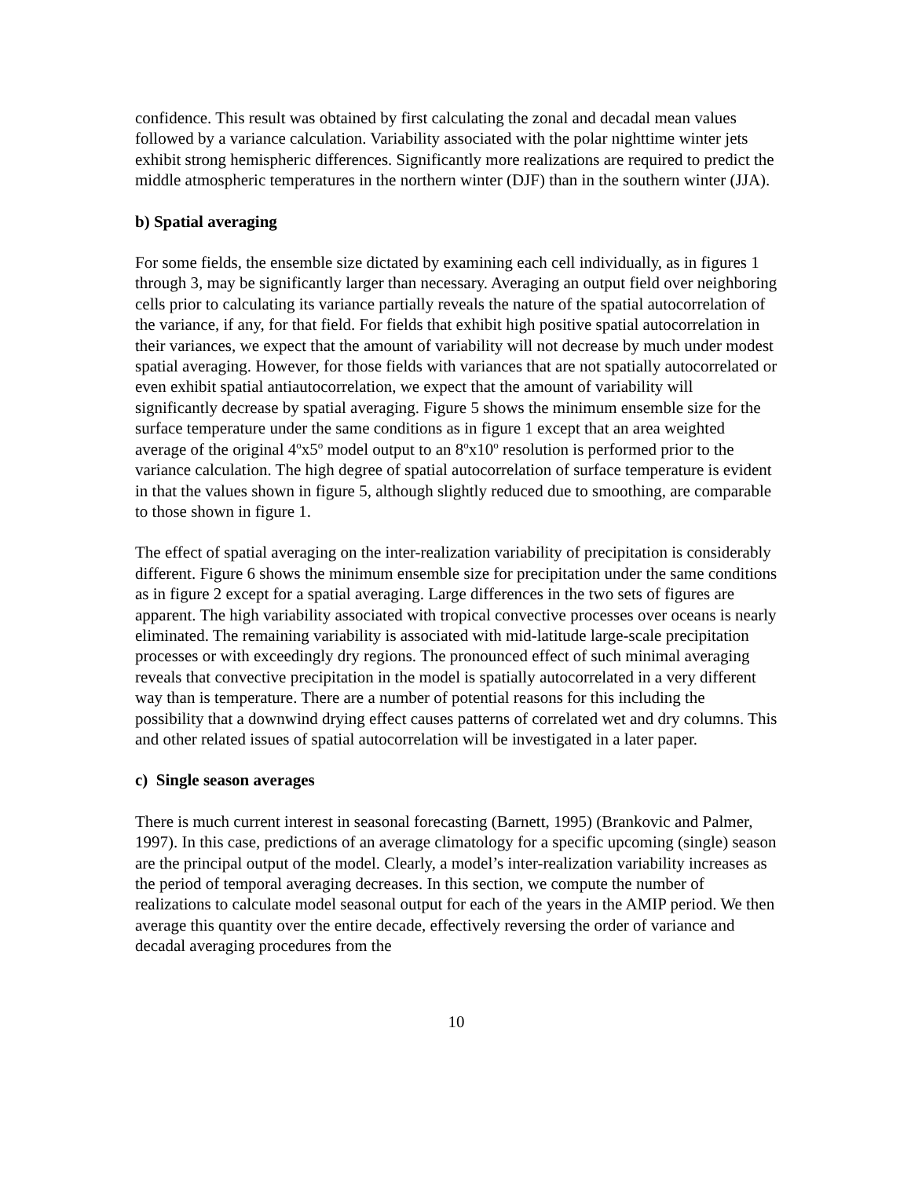confidence. This result was obtained by first calculating the zonal and decadal mean values followed by a variance calculation. Variability associated with the polar nighttime winter jets exhibit strong hemispheric differences. Significantly more realizations are required to predict the middle atmospheric temperatures in the northern winter (DJF) than in the southern winter (JJA).
b) Spatial averaging
For some fields, the ensemble size dictated by examining each cell individually, as in figures 1 through 3, may be significantly larger than necessary. Averaging an output field over neighboring cells prior to calculating its variance partially reveals the nature of the spatial autocorrelation of the variance, if any, for that field. For fields that exhibit high positive spatial autocorrelation in their variances, we expect that the amount of variability will not decrease by much under modest spatial averaging. However, for those fields with variances that are not spatially autocorrelated or even exhibit spatial antiautocorrelation, we expect that the amount of variability will significantly decrease by spatial averaging. Figure 5 shows the minimum ensemble size for the surface temperature under the same conditions as in figure 1 except that an area weighted average of the original 4<sup>o</sup>x5<sup>o</sup> model output to an 8<sup>o</sup>x10<sup>o</sup> resolution is performed prior to the variance calculation. The high degree of spatial autocorrelation of surface temperature is evident in that the values shown in figure 5, although slightly reduced due to smoothing, are comparable to those shown in figure 1.
The effect of spatial averaging on the inter-realization variability of precipitation is considerably different. Figure 6 shows the minimum ensemble size for precipitation under the same conditions as in figure 2 except for a spatial averaging. Large differences in the two sets of figures are apparent. The high variability associated with tropical convective processes over oceans is nearly eliminated. The remaining variability is associated with mid-latitude large-scale precipitation processes or with exceedingly dry regions. The pronounced effect of such minimal averaging reveals that convective precipitation in the model is spatially autocorrelated in a very different way than is temperature. There are a number of potential reasons for this including the possibility that a downwind drying effect causes patterns of correlated wet and dry columns. This and other related issues of spatial autocorrelation will be investigated in a later paper.
c) Single season averages
There is much current interest in seasonal forecasting (Barnett, 1995) (Brankovic and Palmer, 1997). In this case, predictions of an average climatology for a specific upcoming (single) season are the principal output of the model. Clearly, a model’s inter-realization variability increases as the period of temporal averaging decreases. In this section, we compute the number of realizations to calculate model seasonal output for each of the years in the AMIP period. We then average this quantity over the entire decade, effectively reversing the order of variance and decadal averaging procedures from the
10